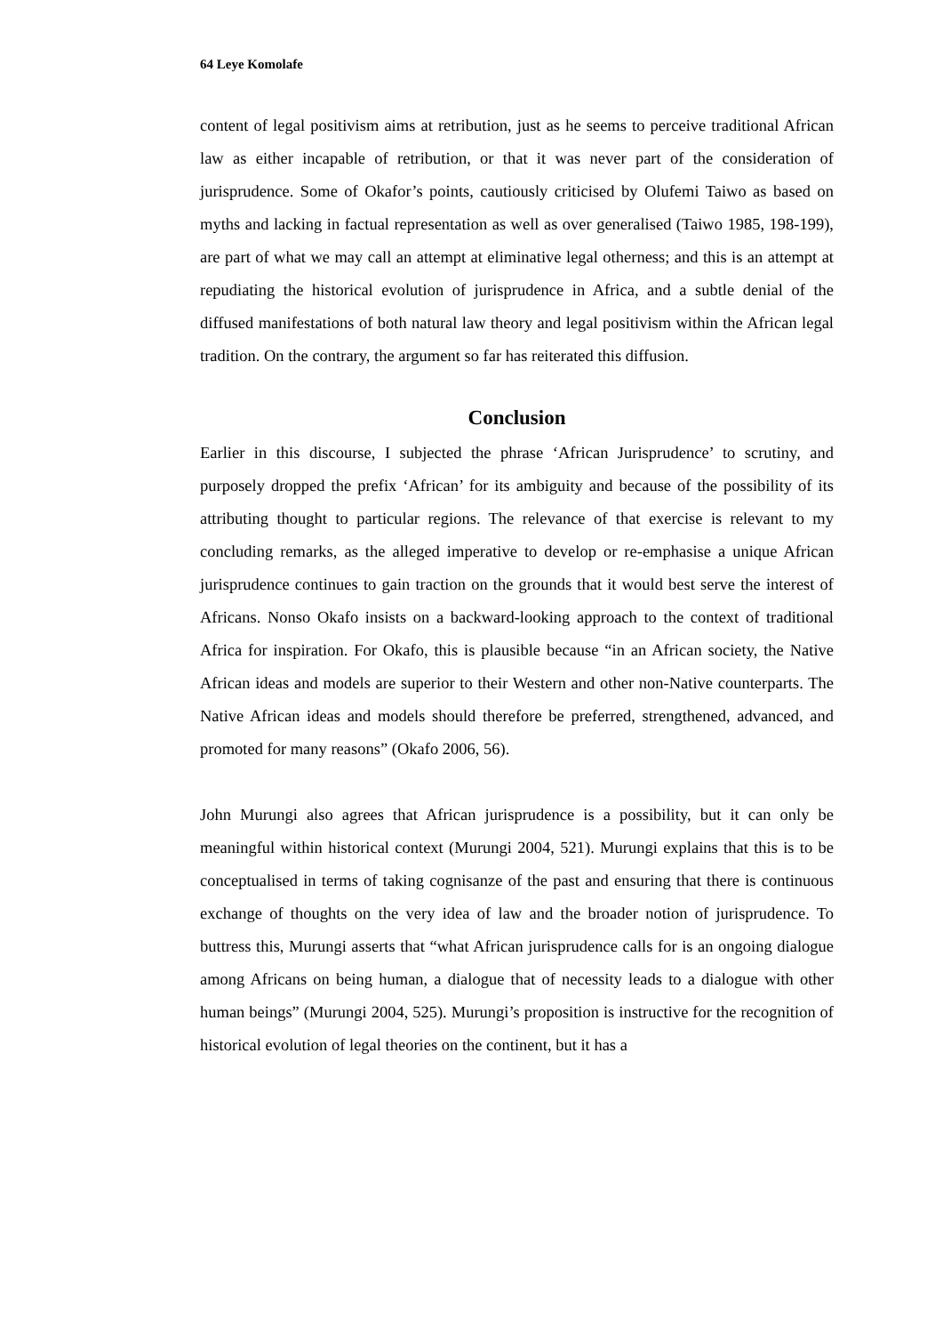64 Leye Komolafe
content of legal positivism aims at retribution, just as he seems to perceive traditional African law as either incapable of retribution, or that it was never part of the consideration of jurisprudence. Some of Okafor’s points, cautiously criticised by Olufemi Taiwo as based on myths and lacking in factual representation as well as over generalised (Taiwo 1985, 198-199), are part of what we may call an attempt at eliminative legal otherness; and this is an attempt at repudiating the historical evolution of jurisprudence in Africa, and a subtle denial of the diffused manifestations of both natural law theory and legal positivism within the African legal tradition. On the contrary, the argument so far has reiterated this diffusion.
Conclusion
Earlier in this discourse, I subjected the phrase ‘African Jurisprudence’ to scrutiny, and purposely dropped the prefix ‘African’ for its ambiguity and because of the possibility of its attributing thought to particular regions. The relevance of that exercise is relevant to my concluding remarks, as the alleged imperative to develop or re-emphasise a unique African jurisprudence continues to gain traction on the grounds that it would best serve the interest of Africans. Nonso Okafo insists on a backward-looking approach to the context of traditional Africa for inspiration. For Okafo, this is plausible because “in an African society, the Native African ideas and models are superior to their Western and other non-Native counterparts. The Native African ideas and models should therefore be preferred, strengthened, advanced, and promoted for many reasons” (Okafo 2006, 56).
John Murungi also agrees that African jurisprudence is a possibility, but it can only be meaningful within historical context (Murungi 2004, 521). Murungi explains that this is to be conceptualised in terms of taking cognisanze of the past and ensuring that there is continuous exchange of thoughts on the very idea of law and the broader notion of jurisprudence. To buttress this, Murungi asserts that “what African jurisprudence calls for is an ongoing dialogue among Africans on being human, a dialogue that of necessity leads to a dialogue with other human beings” (Murungi 2004, 525). Murungi’s proposition is instructive for the recognition of historical evolution of legal theories on the continent, but it has a